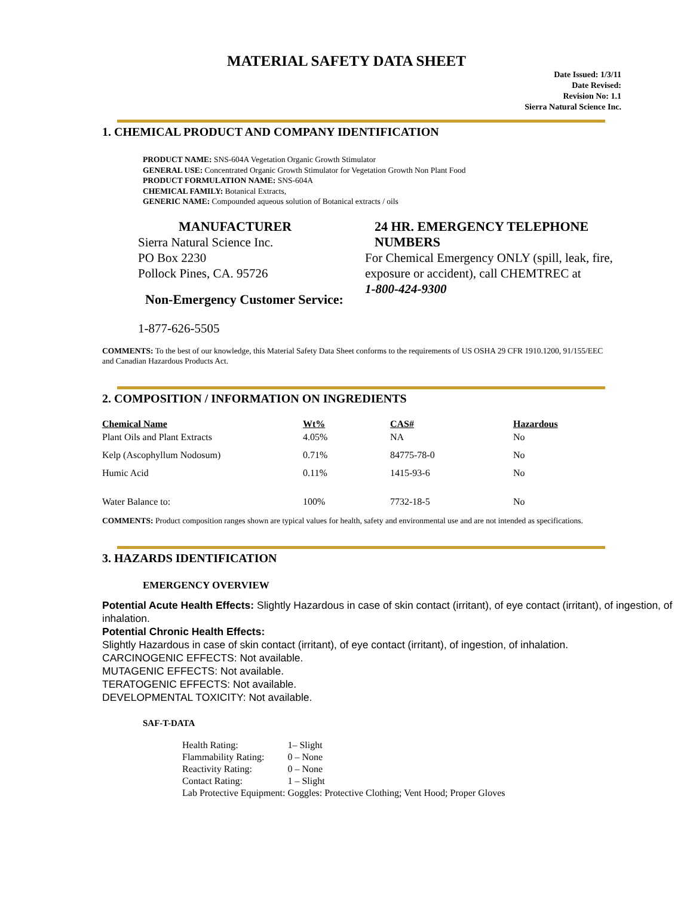MATERIAL SAFETY DATA SHEET
Date Issued: 1/3/11
Date Revised:
Revision No: 1.1
Sierra Natural Science Inc.
1. CHEMICAL PRODUCT AND COMPANY IDENTIFICATION
PRODUCT NAME: SNS-604A Vegetation Organic Growth Stimulator
GENERAL USE: Concentrated Organic Growth Stimulator for Vegetation Growth Non Plant Food
PRODUCT FORMULATION NAME: SNS-604A
CHEMICAL FAMILY: Botanical Extracts,
GENERIC NAME: Compounded aqueous solution of Botanical extracts / oils
MANUFACTURER
Sierra Natural Science Inc.
PO Box 2230
Pollock Pines, CA. 95726
Non-Emergency Customer Service:
1-877-626-5505
24 HR. EMERGENCY TELEPHONE
NUMBERS
For Chemical Emergency ONLY (spill, leak, fire, exposure or accident), call CHEMTREC at
1-800-424-9300
COMMENTS: To the best of our knowledge, this Material Safety Data Sheet conforms to the requirements of US OSHA 29 CFR 1910.1200, 91/155/EEC and Canadian Hazardous Products Act.
2. COMPOSITION / INFORMATION ON INGREDIENTS
| Chemical Name | Wt% | CAS# | Hazardous |
| --- | --- | --- | --- |
| Plant Oils and Plant Extracts | 4.05% | NA | No |
| Kelp (Ascophyllum Nodosum) | 0.71% | 84775-78-0 | No |
| Humic Acid | 0.11% | 1415-93-6 | No |
| Water Balance to: | 100% | 7732-18-5 | No |
COMMENTS: Product composition ranges shown are typical values for health, safety and environmental use and are not intended as specifications.
3. HAZARDS IDENTIFICATION
EMERGENCY OVERVIEW
Potential Acute Health Effects: Slightly Hazardous in case of skin contact (irritant), of eye contact (irritant), of ingestion, of inhalation.
Potential Chronic Health Effects:
Slightly Hazardous in case of skin contact (irritant), of eye contact (irritant), of ingestion, of inhalation.
CARCINOGENIC EFFECTS: Not available.
MUTAGENIC EFFECTS: Not available.
TERATOGENIC EFFECTS: Not available.
DEVELOPMENTAL TOXICITY: Not available.
SAF-T-DATA
| Health Rating: | 1– Slight |
| Flammability Rating: | 0 – None |
| Reactivity Rating: | 0 – None |
| Contact Rating: | 1 – Slight |
| Lab Protective Equipment: | Goggles: Protective Clothing; Vent Hood; Proper Gloves |